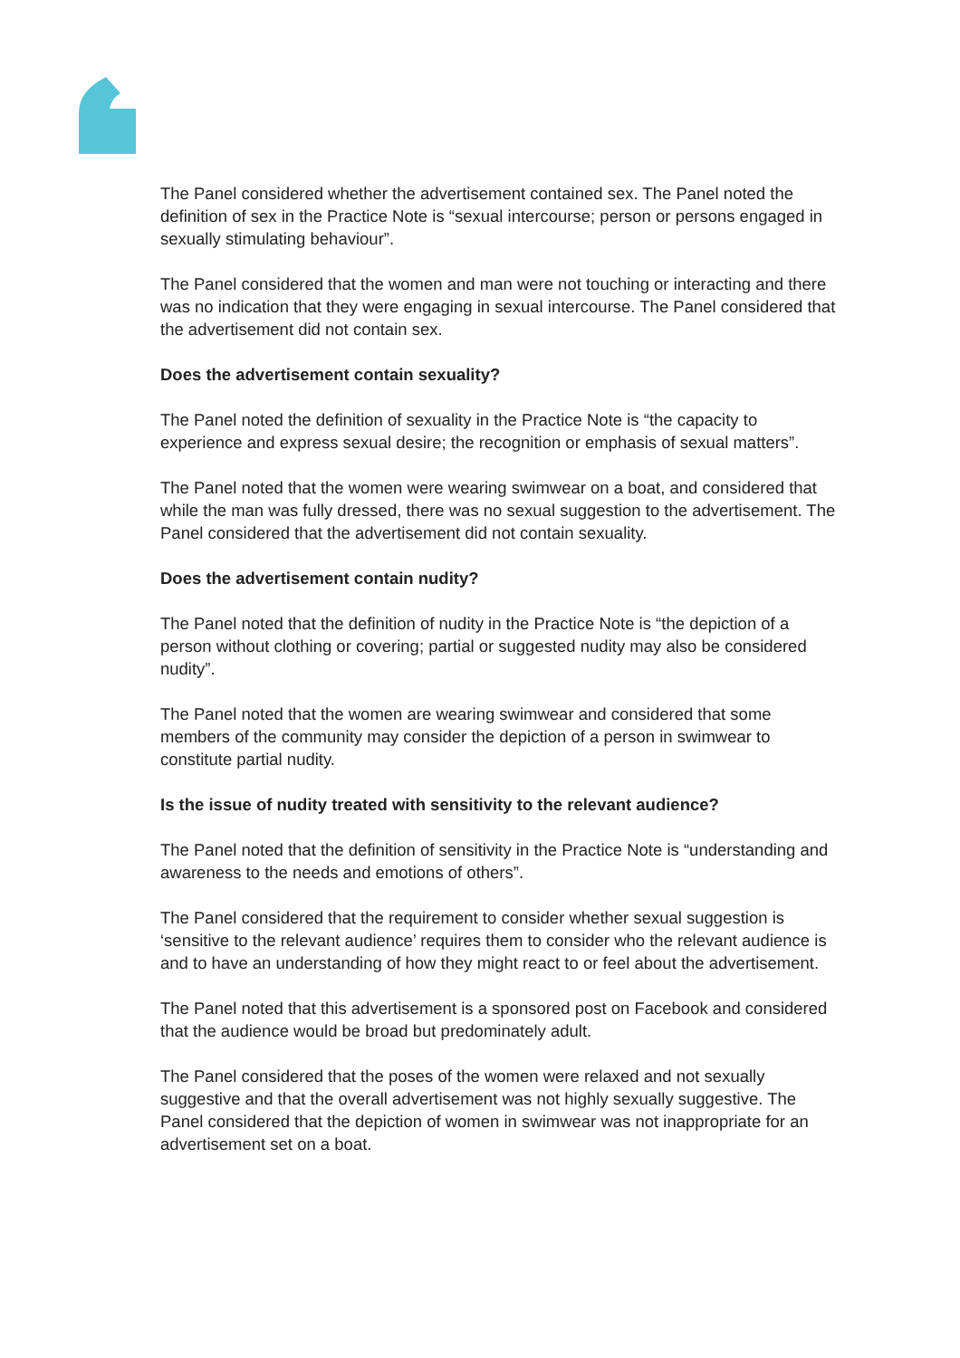The Panel considered whether the advertisement contained sex. The Panel noted the definition of sex in the Practice Note is “sexual intercourse; person or persons engaged in sexually stimulating behaviour”.
The Panel considered that the women and man were not touching or interacting and there was no indication that they were engaging in sexual intercourse. The Panel considered that the advertisement did not contain sex.
Does the advertisement contain sexuality?
The Panel noted the definition of sexuality in the Practice Note is “the capacity to experience and express sexual desire; the recognition or emphasis of sexual matters”.
The Panel noted that the women were wearing swimwear on a boat, and considered that while the man was fully dressed, there was no sexual suggestion to the advertisement. The Panel considered that the advertisement did not contain sexuality.
Does the advertisement contain nudity?
The Panel noted that the definition of nudity in the Practice Note is “the depiction of a person without clothing or covering; partial or suggested nudity may also be considered nudity”.
The Panel noted that the women are wearing swimwear and considered that some members of the community may consider the depiction of a person in swimwear to constitute partial nudity.
Is the issue of nudity treated with sensitivity to the relevant audience?
The Panel noted that the definition of sensitivity in the Practice Note is “understanding and awareness to the needs and emotions of others”.
The Panel considered that the requirement to consider whether sexual suggestion is ‘sensitive to the relevant audience’ requires them to consider who the relevant audience is and to have an understanding of how they might react to or feel about the advertisement.
The Panel noted that this advertisement is a sponsored post on Facebook and considered that the audience would be broad but predominately adult.
The Panel considered that the poses of the women were relaxed and not sexually suggestive and that the overall advertisement was not highly sexually suggestive. The Panel considered that the depiction of women in swimwear was not inappropriate for an advertisement set on a boat.